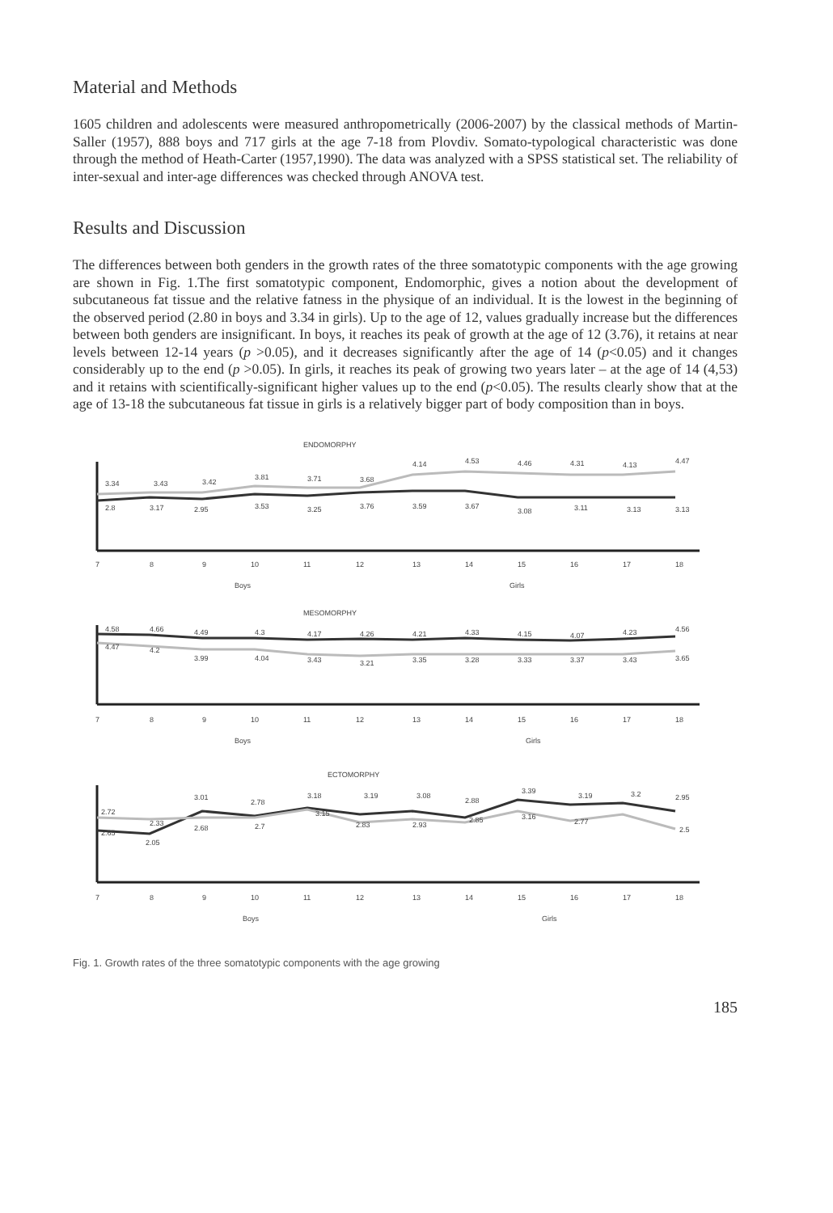Material and Methods
1605 children and adolescents were measured anthropometrically (2006-2007) by the classical methods of Martin-Saller (1957), 888 boys and 717 girls at the age 7-18 from Plovdiv. Somato-typological characteristic was done through the method of Heath-Carter (1957,1990). The data was analyzed with a SPSS statistical set. The reliability of inter-sexual and inter-age differences was checked through ANOVA test.
Results and Discussion
The differences between both genders in the growth rates of the three somatotypic components with the age growing are shown in Fig. 1.The first somatotypic component, Endomorphic, gives a notion about the development of subcutaneous fat tissue and the relative fatness in the physique of an individual. It is the lowest in the beginning of the observed period (2.80 in boys and 3.34 in girls). Up to the age of 12, values gradually increase but the differences between both genders are insignificant. In boys, it reaches its peak of growth at the age of 12 (3.76), it retains at near levels between 12-14 years (p >0.05), and it decreases significantly after the age of 14 (p<0.05) and it changes considerably up to the end (p >0.05). In girls, it reaches its peak of growing two years later – at the age of 14 (4,53) and it retains with scientifically-significant higher values up to the end (p<0.05). The results clearly show that at the age of 13-18 the subcutaneous fat tissue in girls is a relatively bigger part of body composition than in boys.
ENDOMORPHY
3.34
3.43
3.42
3.81
3.71
3.68
4.14
4.53
4.46
4.31
4.13
4.47
2.8
3.17
2.95
3.53
3.25
3.76
3.59
3.67
3.08
3.11
3.13
3.13
7
8
9
10
11
12
13
14
15
16
17
18
Boys
Girls
MESOMORPHY
4.58
4.66
4.49
4.3
4.17
4.26
4.21
4.33
4.15
4.07
4.23
4.56
4.47
4.2
3.99
4.04
3.43
3.21
3.35
3.28
3.33
3.37
3.43
3.65
7
8
9
10
11
12
13
14
15
16
17
18
Boys
Girls
ECTOMORPHY
2.72
2.33
3.01
2.78
3.18
3.19
3.08
2.88
3.39
3.19
3.2
2.95
2.65
2.05
2.68
2.7
3.15
2.83
2.93
2.85
3.16
2.77
2.5
7
8
9
10
11
12
13
14
15
16
17
18
Boys
Girls
Fig. 1. Growth rates of the three somatotypic components with the age growing
185